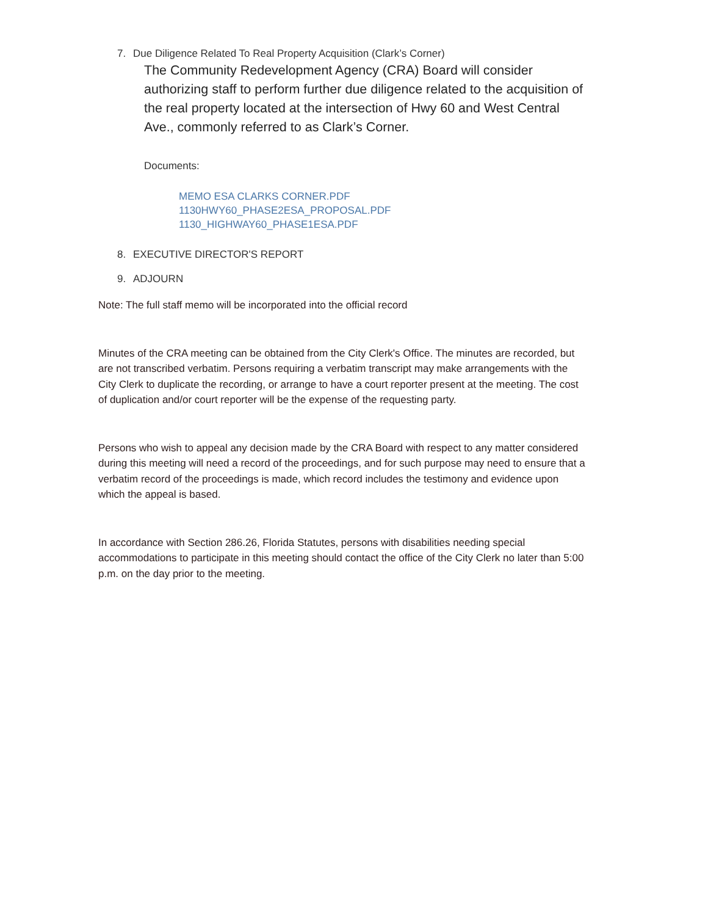7. Due Diligence Related To Real Property Acquisition (Clark’s Corner)
The Community Redevelopment Agency (CRA) Board will consider authorizing staff to perform further due diligence related to the acquisition of the real property located at the intersection of Hwy 60 and West Central Ave., commonly referred to as Clark’s Corner.
Documents:
MEMO ESA CLARKS CORNER.PDF
1130HWY60_PHASE2ESA_PROPOSAL.PDF
1130_HIGHWAY60_PHASE1ESA.PDF
8. EXECUTIVE DIRECTOR'S REPORT
9. ADJOURN
Note: The full staff memo will be incorporated into the official record
Minutes of the CRA meeting can be obtained from the City Clerk's Office. The minutes are recorded, but are not transcribed verbatim. Persons requiring a verbatim transcript may make arrangements with the City Clerk to duplicate the recording, or arrange to have a court reporter present at the meeting. The cost of duplication and/or court reporter will be the expense of the requesting party.
Persons who wish to appeal any decision made by the CRA Board with respect to any matter considered during this meeting will need a record of the proceedings, and for such purpose may need to ensure that a verbatim record of the proceedings is made, which record includes the testimony and evidence upon which the appeal is based.
In accordance with Section 286.26, Florida Statutes, persons with disabilities needing special accommodations to participate in this meeting should contact the office of the City Clerk no later than 5:00 p.m. on the day prior to the meeting.